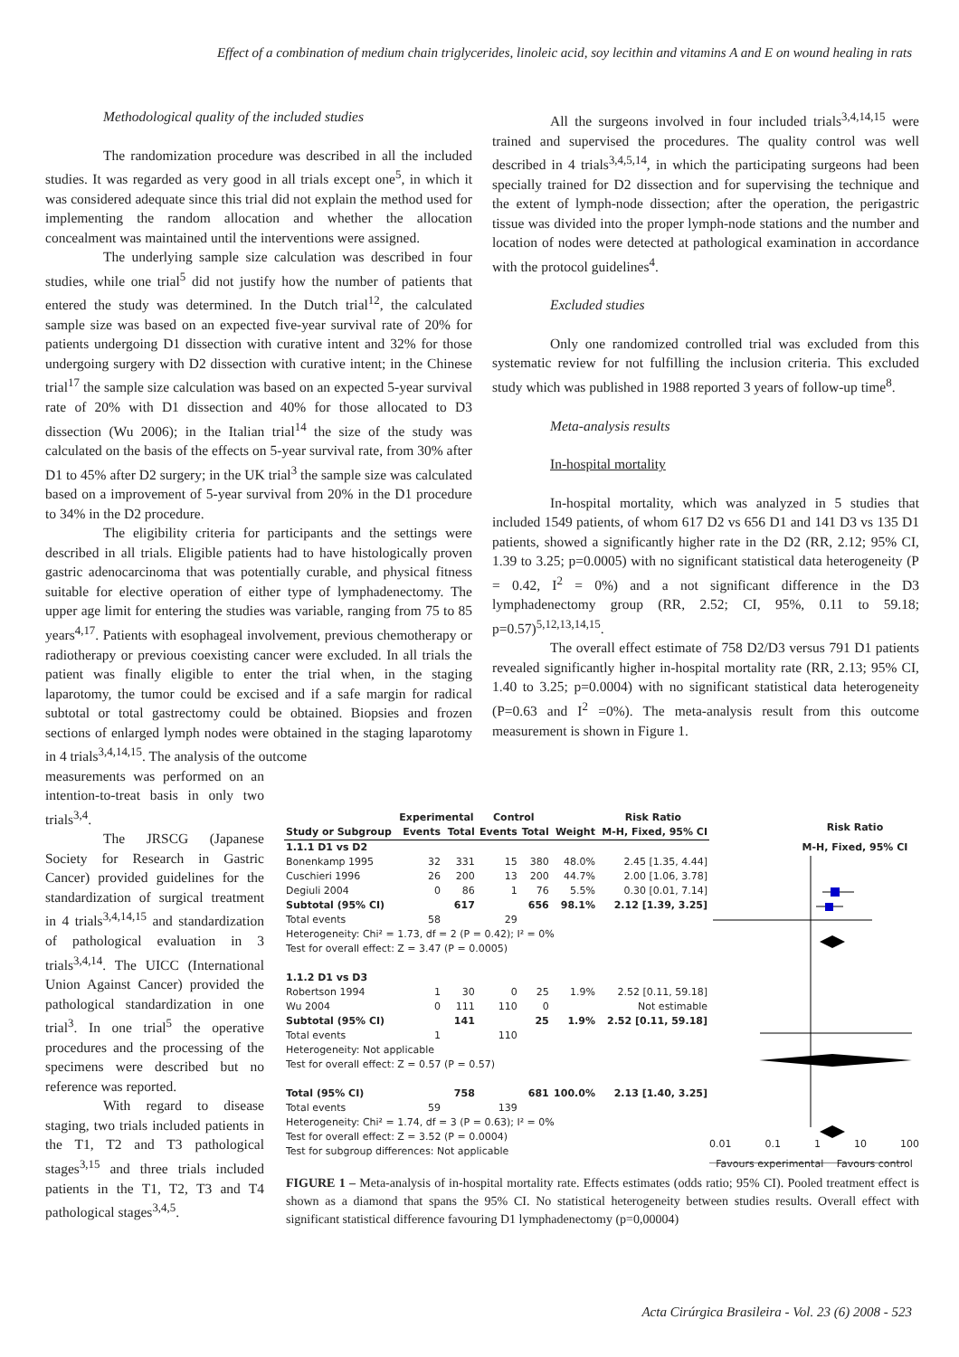Effect of a combination of medium chain triglycerides, linoleic acid, soy lecithin and vitamins A and E on wound healing in rats
Methodological quality of the included studies
The randomization procedure was described in all the included studies. It was regarded as very good in all trials except one<sup>5</sup>, in which it was considered adequate since this trial did not explain the method used for implementing the random allocation and whether the allocation concealment was maintained until the interventions were assigned.
The underlying sample size calculation was described in four studies, while one trial<sup>5</sup> did not justify how the number of patients that entered the study was determined. In the Dutch trial<sup>12</sup>, the calculated sample size was based on an expected five-year survival rate of 20% for patients undergoing D1 dissection with curative intent and 32% for those undergoing surgery with D2 dissection with curative intent; in the Chinese trial<sup>17</sup> the sample size calculation was based on an expected 5-year survival rate of 20% with D1 dissection and 40% for those allocated to D3 dissection (Wu 2006); in the Italian trial<sup>14</sup> the size of the study was calculated on the basis of the effects on 5-year survival rate, from 30% after D1 to 45% after D2 surgery; in the UK trial<sup>3</sup> the sample size was calculated based on a improvement of 5-year survival from 20% in the D1 procedure to 34% in the D2 procedure.
The eligibility criteria for participants and the settings were described in all trials. Eligible patients had to have histologically proven gastric adenocarcinoma that was potentially curable, and physical fitness suitable for elective operation of either type of lymphadenectomy. The upper age limit for entering the studies was variable, ranging from 75 to 85 years<sup>4,17</sup>. Patients with esophageal involvement, previous chemotherapy or radiotherapy or previous coexisting cancer were excluded. In all trials the patient was finally eligible to enter the trial when, in the staging laparotomy, the tumor could be excised and if a safe margin for radical subtotal or total gastrectomy could be obtained. Biopsies and frozen sections of enlarged lymph nodes were obtained in the staging laparotomy in 4 trials<sup>3,4,14,15</sup>. The analysis of the outcome
measurements was performed on an intention-to-treat basis in only two trials<sup>3,4</sup>.
The JRSCG (Japanese Society for Research in Gastric Cancer) provided guidelines for the standardization of surgical treatment in 4 trials<sup>3,4,14,15</sup> and standardization of pathological evaluation in 3 trials<sup>3,4,14</sup>. The UICC (International Union Against Cancer) provided the pathological standardization in one trial<sup>3</sup>. In one trial<sup>5</sup> the operative procedures and the processing of the specimens were described but no reference was reported.
With regard to disease staging, two trials included patients in the T1, T2 and T3 pathological stages<sup>3,15</sup> and three trials included patients in the T1, T2, T3 and T4 pathological stages<sup>3,4,5</sup>.
All the surgeons involved in four included trials<sup>3,4,14,15</sup> were trained and supervised the procedures. The quality control was well described in 4 trials<sup>3,4,5,14</sup>, in which the participating surgeons had been specially trained for D2 dissection and for supervising the technique and the extent of lymph-node dissection; after the operation, the perigastric tissue was divided into the proper lymph-node stations and the number and location of nodes were detected at pathological examination in accordance with the protocol guidelines<sup>4</sup>.
Excluded studies
Only one randomized controlled trial was excluded from this systematic review for not fulfilling the inclusion criteria. This excluded study which was published in 1988 reported 3 years of follow-up time<sup>8</sup>.
Meta-analysis results
In-hospital mortality
In-hospital mortality, which was analyzed in 5 studies that included 1549 patients, of whom 617 D2 vs 656 D1 and 141 D3 vs 135 D1 patients, showed a significantly higher rate in the D2 (RR, 2.12; 95% CI, 1.39 to 3.25; p=0.0005) with no significant statistical data heterogeneity (P = 0.42, I<sup>2</sup> = 0%) and a not significant difference in the D3 lymphadenectomy group (RR, 2.52; CI, 95%, 0.11 to 59.18; p=0.57)<sup>5,12,13,14,15</sup>.
The overall effect estimate of 758 D2/D3 versus 791 D1 patients revealed significantly higher in-hospital mortality rate (RR, 2.13; 95% CI, 1.40 to 3.25; p=0.0004) with no significant statistical data heterogeneity (P=0.63 and I<sup>2</sup> =0%). The meta-analysis result from this outcome measurement is shown in Figure 1.
Risk Ratio
M-H, Fixed, 95% CI
0.01 0.1 1 10 100
Favours experimental Favours control
| | Experimental | | Control | | | Risk Ratio |
| --- | --- | --- | --- | --- | --- | --- |
| Study or Subgroup | Events | Total | Events | Total | Weight | M-H, Fixed, 95% CI |
| 1.1.1 D1 vs D2 | | | | | | |
| Bonenkamp 1995 | 32 | 331 | 15 | 380 | 48.0% | 2.45 [1.35, 4.44] |
| Cuschieri 1996 | 26 | 200 | 13 | 200 | 44.7% | 2.00 [1.06, 3.78] |
| Degiuli 2004 | 0 | 86 | 1 | 76 | 5.5% | 0.30 [0.01, 7.14] |
| Subtotal (95% CI) | | 617 | | 656 | 98.1% | 2.12 [1.39, 3.25] |
| Total events | 58 | | 29 | | | |
| Heterogeneity: Chi² = 1.73, df = 2 (P = 0.42); I² = 0% | | | | | | |
| Test for overall effect: Z = 3.47 (P = 0.0005) | | | | | | |
| 1.1.2 D1 vs D3 | | | | | | |
| Robertson 1994 | 1 | 30 | 0 | 25 | 1.9% | 2.52 [0.11, 59.18] |
| Wu 2004 | 0 | 111 | 110 | 0 | | Not estimable |
| Subtotal (95% CI) | | 141 | | 25 | 1.9% | 2.52 [0.11, 59.18] |
| Total events | 1 | | 110 | | | |
| Heterogeneity: Not applicable | | | | | | |
| Test for overall effect: Z = 0.57 (P = 0.57) | | | | | | |
| Total (95% CI) | | 758 | | 681 | 100.0% | 2.13 [1.40, 3.25] |
| Total events | 59 | | 139 | | | |
| Heterogeneity: Chi² = 1.74, df = 3 (P = 0.63); I² = 0% | | | | | | |
| Test for overall effect: Z = 3.52 (P = 0.0004) | | | | | | |
| Test for subgroup differences: Not applicable | | | | | | |
FIGURE 1 – Meta-analysis of in-hospital mortality rate. Effects estimates (odds ratio; 95% CI). Pooled treatment effect is shown as a diamond that spans the 95% CI. No statistical heterogeneity between studies results. Overall effect with significant statistical difference favouring D1 lymphadenectomy (p=0,00004)
Acta Cirúrgica Brasileira - Vol. 23 (6) 2008 - 523